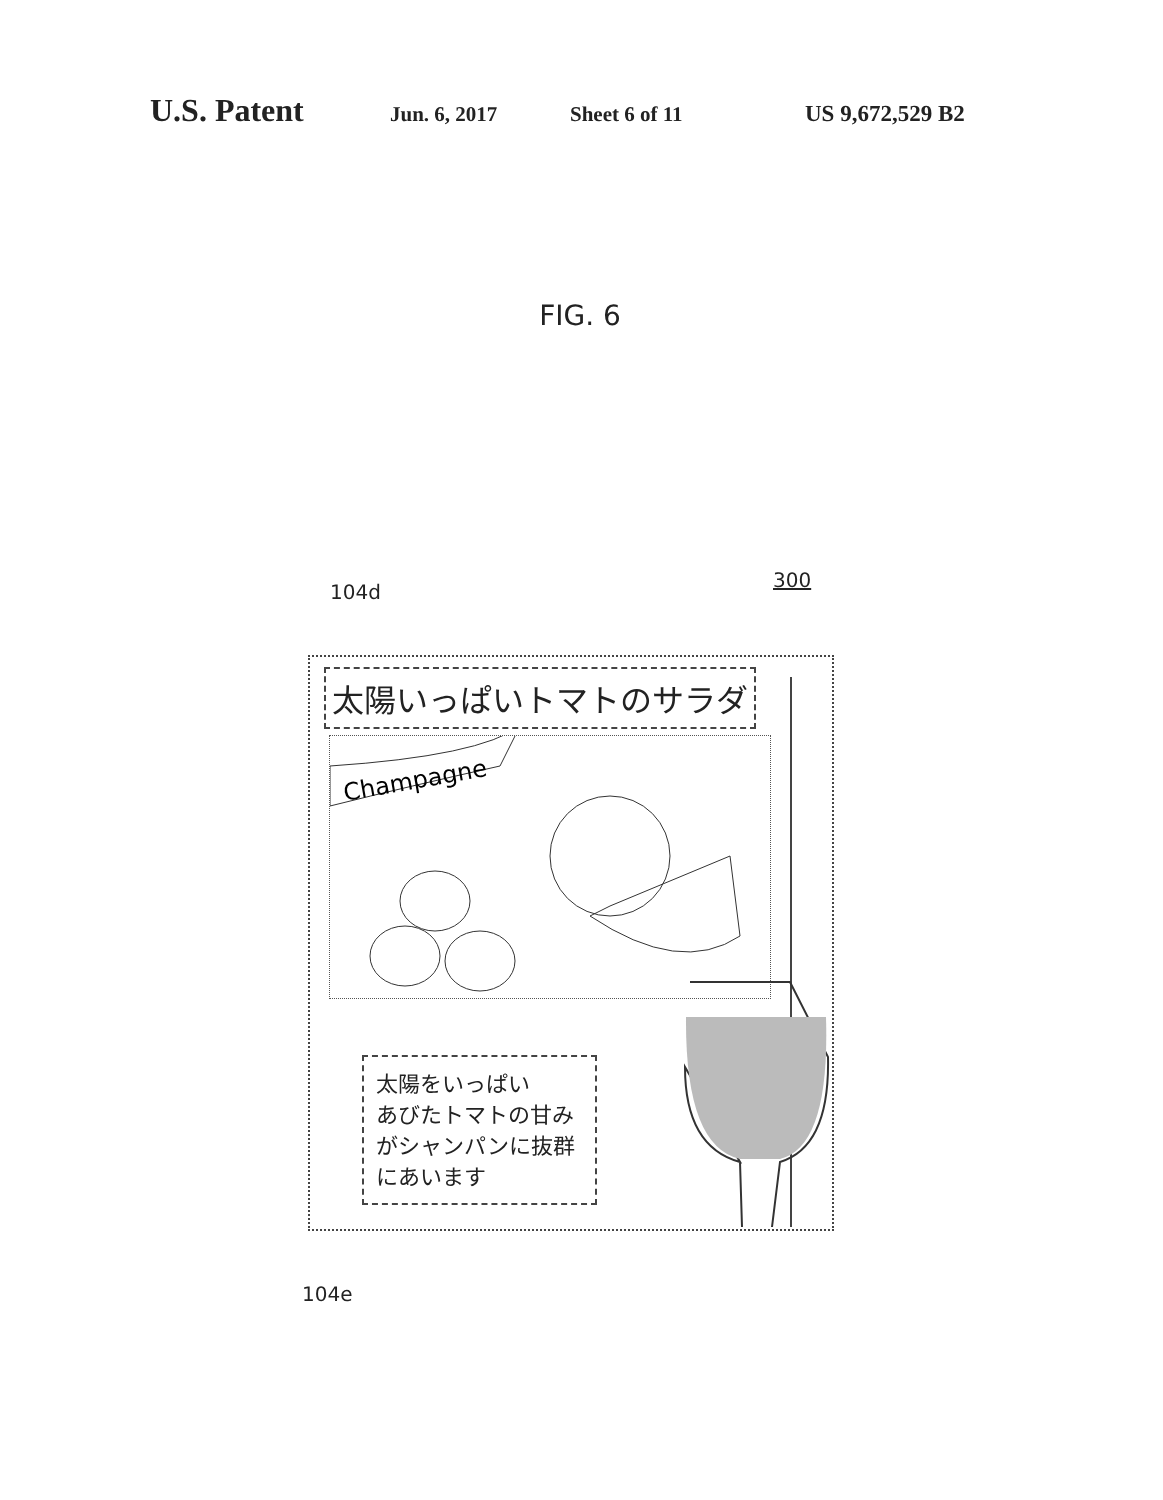U.S. Patent Jun. 6, 2017 Sheet 6 of 11 US 9,672,529 B2
FIG. 6
104d
300
太陽いっぱいトマトのサラダ
Champagne
太陽をいっぱい
あびたトマトの甘み
がシャンパンに抜群
にあいます
104e